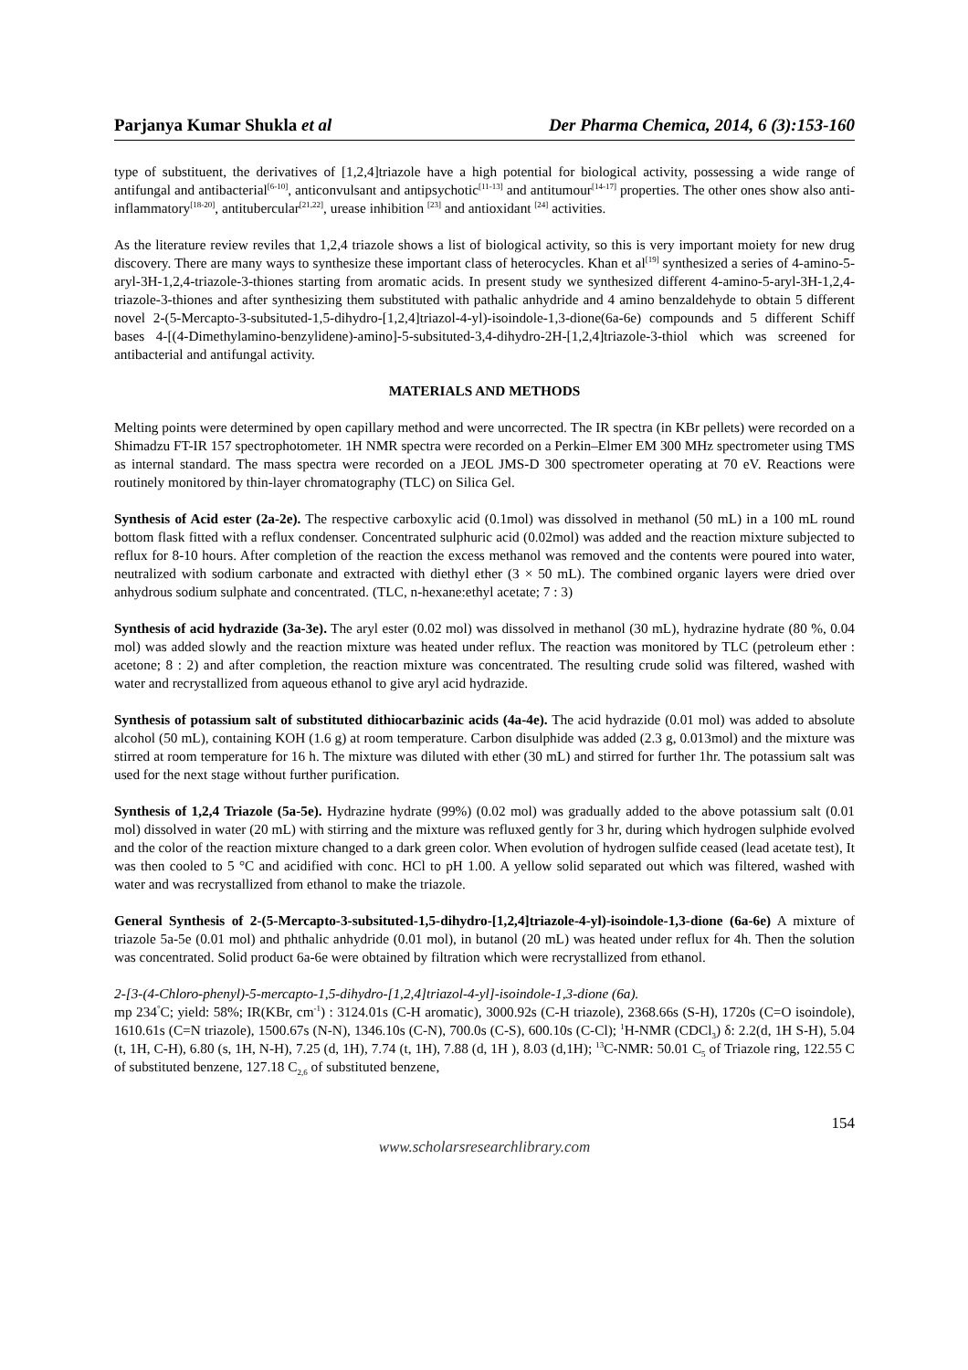Parjanya Kumar Shukla et al Der Pharma Chemica, 2014, 6 (3):153-160
type of substituent, the derivatives of [1,2,4]triazole have a high potential for biological activity, possessing a wide range of antifungal and antibacterial<sup>[6-10]</sup>, anticonvulsant and antipsychotic<sup>[11-13]</sup> and antitumour<sup>[14-17]</sup> properties. The other ones show also anti-inflammatory<sup>[18-20]</sup>, antitubercular<sup>[21,22]</sup>, urease inhibition <sup>[23]</sup> and antioxidant <sup>[24]</sup> activities.
As the literature review reviles that 1,2,4 triazole shows a list of biological activity, so this is very important moiety for new drug discovery. There are many ways to synthesize these important class of heterocycles. Khan et al<sup>[19]</sup> synthesized a series of 4-amino-5-aryl-3H-1,2,4-triazole-3-thiones starting from aromatic acids. In present study we synthesized different 4-amino-5-aryl-3H-1,2,4-triazole-3-thiones and after synthesizing them substituted with pathalic anhydride and 4 amino benzaldehyde to obtain 5 different novel 2-(5-Mercapto-3-subsituted-1,5-dihydro-[1,2,4]triazol-4-yl)-isoindole-1,3-dione(6a-6e) compounds and 5 different Schiff bases 4-[(4-Dimethylamino-benzylidene)-amino]-5-subsituted-3,4-dihydro-2H-[1,2,4]triazole-3-thiol which was screened for antibacterial and antifungal activity.
MATERIALS AND METHODS
Melting points were determined by open capillary method and were uncorrected. The IR spectra (in KBr pellets) were recorded on a Shimadzu FT-IR 157 spectrophotometer. 1H NMR spectra were recorded on a Perkin–Elmer EM 300 MHz spectrometer using TMS as internal standard. The mass spectra were recorded on a JEOL JMS-D 300 spectrometer operating at 70 eV. Reactions were routinely monitored by thin-layer chromatography (TLC) on Silica Gel.
Synthesis of Acid ester (2a-2e). The respective carboxylic acid (0.1mol) was dissolved in methanol (50 mL) in a 100 mL round bottom flask fitted with a reflux condenser. Concentrated sulphuric acid (0.02mol) was added and the reaction mixture subjected to reflux for 8-10 hours. After completion of the reaction the excess methanol was removed and the contents were poured into water, neutralized with sodium carbonate and extracted with diethyl ether (3 × 50 mL). The combined organic layers were dried over anhydrous sodium sulphate and concentrated. (TLC, n-hexane:ethyl acetate; 7 : 3)
Synthesis of acid hydrazide (3a-3e). The aryl ester (0.02 mol) was dissolved in methanol (30 mL), hydrazine hydrate (80 %, 0.04 mol) was added slowly and the reaction mixture was heated under reflux. The reaction was monitored by TLC (petroleum ether : acetone; 8 : 2) and after completion, the reaction mixture was concentrated. The resulting crude solid was filtered, washed with water and recrystallized from aqueous ethanol to give aryl acid hydrazide.
Synthesis of potassium salt of substituted dithiocarbazinic acids (4a-4e). The acid hydrazide (0.01 mol) was added to absolute alcohol (50 mL), containing KOH (1.6 g) at room temperature. Carbon disulphide was added (2.3 g, 0.013mol) and the mixture was stirred at room temperature for 16 h. The mixture was diluted with ether (30 mL) and stirred for further 1hr. The potassium salt was used for the next stage without further purification.
Synthesis of 1,2,4 Triazole (5a-5e). Hydrazine hydrate (99%) (0.02 mol) was gradually added to the above potassium salt (0.01 mol) dissolved in water (20 mL) with stirring and the mixture was refluxed gently for 3 hr, during which hydrogen sulphide evolved and the color of the reaction mixture changed to a dark green color. When evolution of hydrogen sulfide ceased (lead acetate test), It was then cooled to 5 °C and acidified with conc. HCl to pH 1.00. A yellow solid separated out which was filtered, washed with water and was recrystallized from ethanol to make the triazole.
General Synthesis of 2-(5-Mercapto-3-subsituted-1,5-dihydro-[1,2,4]triazole-4-yl)-isoindole-1,3-dione (6a-6e) A mixture of triazole 5a-5e (0.01 mol) and phthalic anhydride (0.01 mol), in butanol (20 mL) was heated under reflux for 4h. Then the solution was concentrated. Solid product 6a-6e were obtained by filtration which were recrystallized from ethanol.
2-[3-(4-Chloro-phenyl)-5-mercapto-1,5-dihydro-[1,2,4]triazol-4-yl]-isoindole-1,3-dione (6a).
mp 234<sup>°</sup>C; yield: 58%; IR(KBr, cm<sup>-1</sup>) : 3124.01s (C-H aromatic), 3000.92s (C-H triazole), 2368.66s (S-H), 1720s (C=O isoindole), 1610.61s (C=N triazole), 1500.67s (N-N), 1346.10s (C-N), 700.0s (C-S), 600.10s (C-Cl); <sup>1</sup>H-NMR (CDCl<sub>3</sub>) δ: 2.2(d, 1H S-H), 5.04 (t, 1H, C-H), 6.80 (s, 1H, N-H), 7.25 (d, 1H), 7.74 (t, 1H), 7.88 (d, 1H ), 8.03 (d,1H); <sup>13</sup>C-NMR: 50.01 C<sub>5</sub> of Triazole ring, 122.55 C of substituted benzene, 127.18 C<sub>2,6</sub> of substituted benzene,
154
www.scholarsresearchlibrary.com